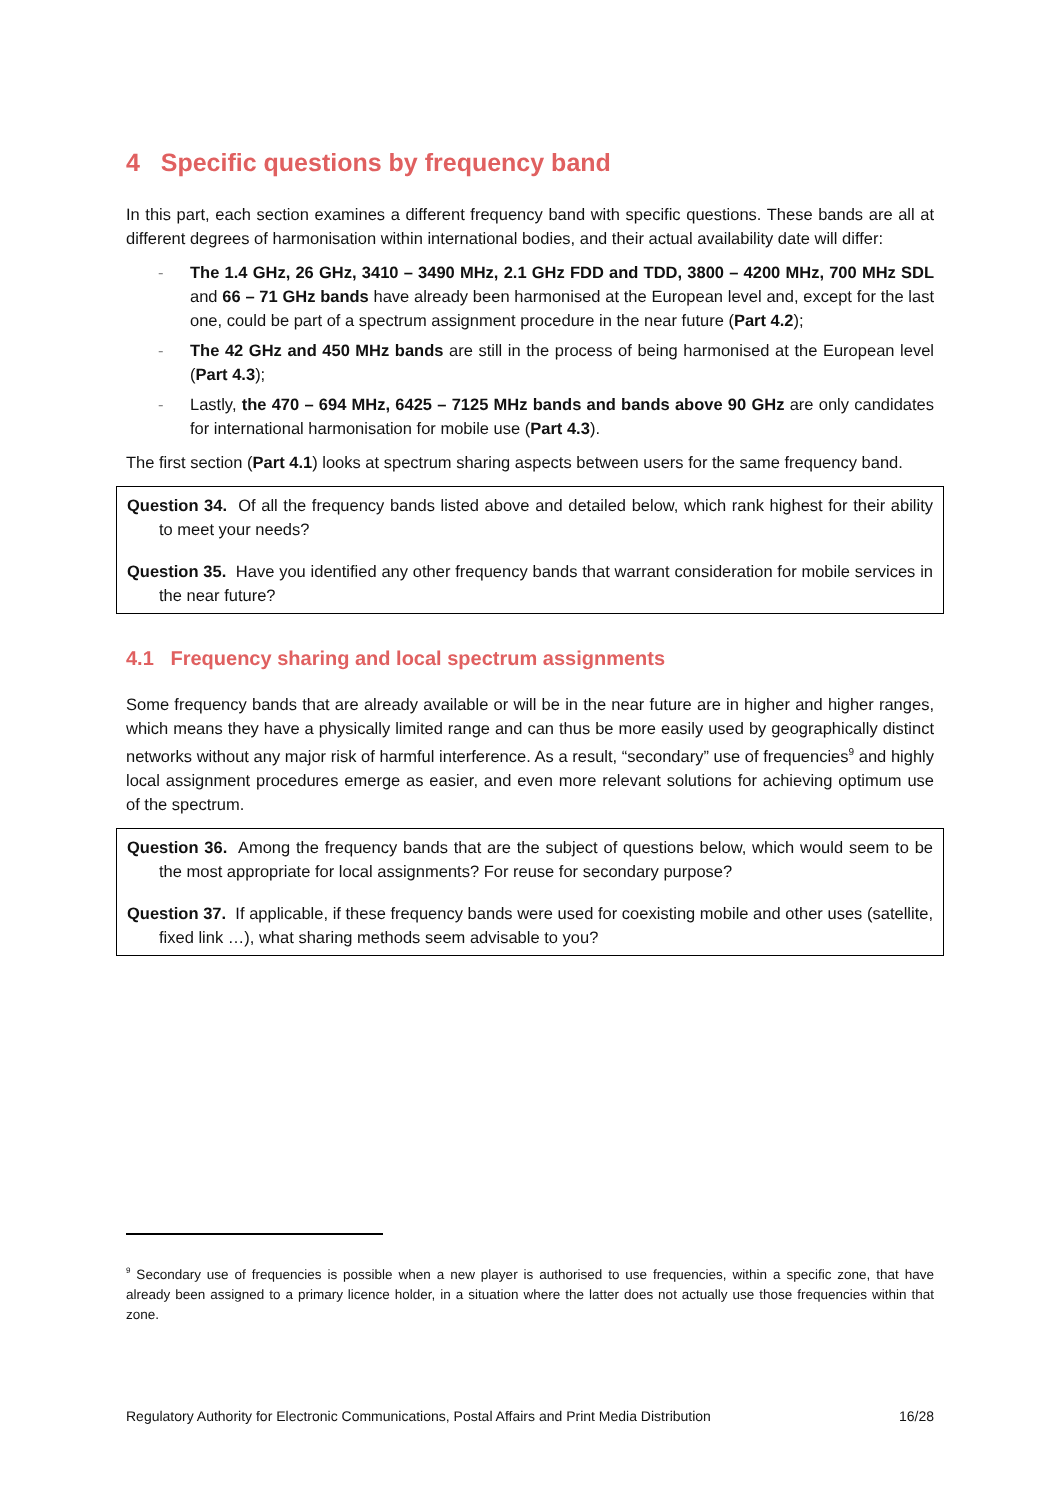4 Specific questions by frequency band
In this part, each section examines a different frequency band with specific questions. These bands are all at different degrees of harmonisation within international bodies, and their actual availability date will differ:
- The 1.4 GHz, 26 GHz, 3410 – 3490 MHz, 2.1 GHz FDD and TDD, 3800 – 4200 MHz, 700 MHz SDL and 66 – 71 GHz bands have already been harmonised at the European level and, except for the last one, could be part of a spectrum assignment procedure in the near future (Part 4.2);
- The 42 GHz and 450 MHz bands are still in the process of being harmonised at the European level (Part 4.3);
- Lastly, the 470 – 694 MHz, 6425 – 7125 MHz bands and bands above 90 GHz are only candidates for international harmonisation for mobile use (Part 4.3).
The first section (Part 4.1) looks at spectrum sharing aspects between users for the same frequency band.
Question 34. Of all the frequency bands listed above and detailed below, which rank highest for their ability to meet your needs?
Question 35. Have you identified any other frequency bands that warrant consideration for mobile services in the near future?
4.1 Frequency sharing and local spectrum assignments
Some frequency bands that are already available or will be in the near future are in higher and higher ranges, which means they have a physically limited range and can thus be more easily used by geographically distinct networks without any major risk of harmful interference. As a result, “secondary” use of frequencies<sup>9</sup> and highly local assignment procedures emerge as easier, and even more relevant solutions for achieving optimum use of the spectrum.
Question 36. Among the frequency bands that are the subject of questions below, which would seem to be the most appropriate for local assignments? For reuse for secondary purpose?
Question 37. If applicable, if these frequency bands were used for coexisting mobile and other uses (satellite, fixed link …), what sharing methods seem advisable to you?
<sup>9</sup> Secondary use of frequencies is possible when a new player is authorised to use frequencies, within a specific zone, that have already been assigned to a primary licence holder, in a situation where the latter does not actually use those frequencies within that zone.
Regulatory Authority for Electronic Communications, Postal Affairs and Print Media Distribution 16/28